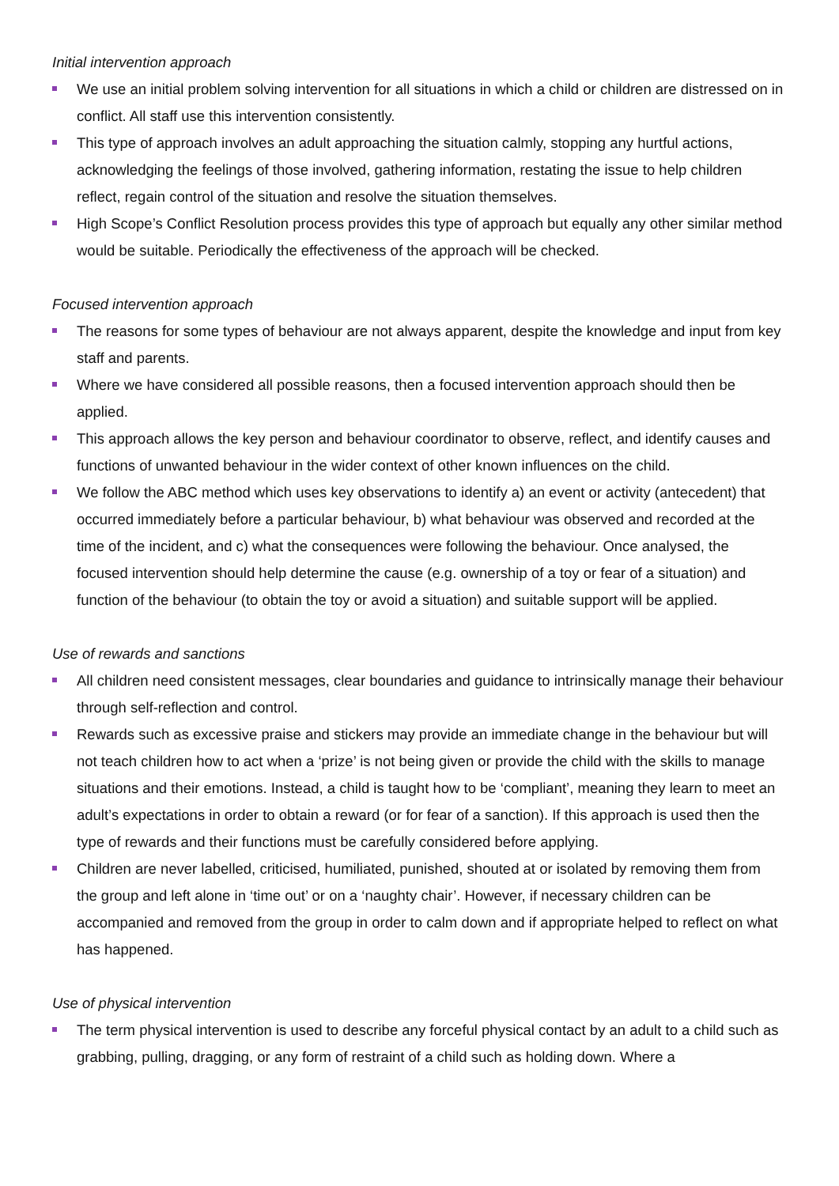Initial intervention approach
We use an initial problem solving intervention for all situations in which a child or children are distressed on in conflict. All staff use this intervention consistently.
This type of approach involves an adult approaching the situation calmly, stopping any hurtful actions, acknowledging the feelings of those involved, gathering information, restating the issue to help children reflect, regain control of the situation and resolve the situation themselves.
High Scope’s Conflict Resolution process provides this type of approach but equally any other similar method would be suitable. Periodically the effectiveness of the approach will be checked.
Focused intervention approach
The reasons for some types of behaviour are not always apparent, despite the knowledge and input from key staff and parents.
Where we have considered all possible reasons, then a focused intervention approach should then be applied.
This approach allows the key person and behaviour coordinator to observe, reflect, and identify causes and functions of unwanted behaviour in the wider context of other known influences on the child.
We follow the ABC method which uses key observations to identify a) an event or activity (antecedent) that occurred immediately before a particular behaviour, b) what behaviour was observed and recorded at the time of the incident, and c) what the consequences were following the behaviour. Once analysed, the focused intervention should help determine the cause (e.g. ownership of a toy or fear of a situation) and function of the behaviour (to obtain the toy or avoid a situation) and suitable support will be applied.
Use of rewards and sanctions
All children need consistent messages, clear boundaries and guidance to intrinsically manage their behaviour through self-reflection and control.
Rewards such as excessive praise and stickers may provide an immediate change in the behaviour but will not teach children how to act when a ‘prize’ is not being given or provide the child with the skills to manage situations and their emotions. Instead, a child is taught how to be ‘compliant’, meaning they learn to meet an adult’s expectations in order to obtain a reward (or for fear of a sanction). If this approach is used then the type of rewards and their functions must be carefully considered before applying.
Children are never labelled, criticised, humiliated, punished, shouted at or isolated by removing them from the group and left alone in ‘time out’ or on a ‘naughty chair’. However, if necessary children can be accompanied and removed from the group in order to calm down and if appropriate helped to reflect on what has happened.
Use of physical intervention
The term physical intervention is used to describe any forceful physical contact by an adult to a child such as grabbing, pulling, dragging, or any form of restraint of a child such as holding down. Where a